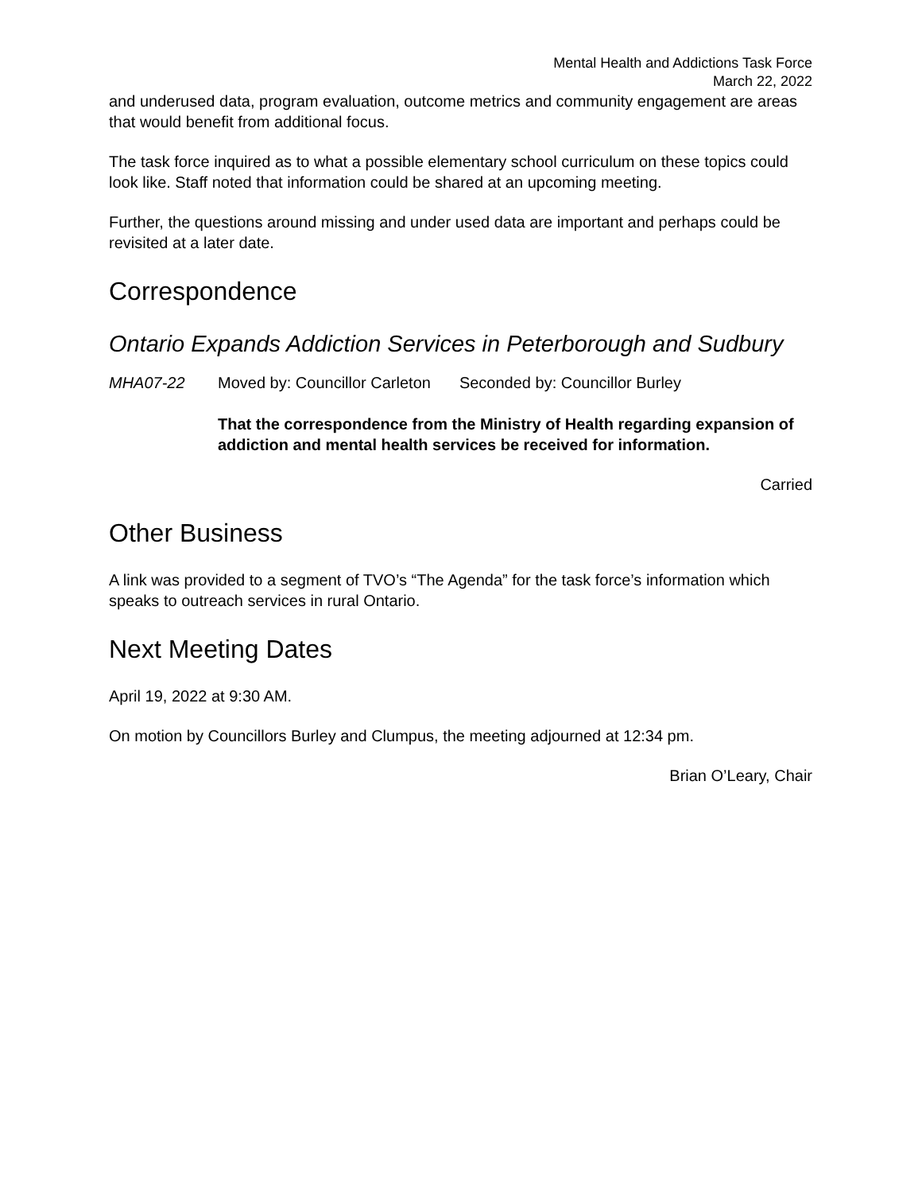Mental Health and Addictions Task Force
March 22, 2022
and underused data, program evaluation, outcome metrics and community engagement are areas that would benefit from additional focus.
The task force inquired as to what a possible elementary school curriculum on these topics could look like. Staff noted that information could be shared at an upcoming meeting.
Further, the questions around missing and under used data are important and perhaps could be revisited at a later date.
Correspondence
Ontario Expands Addiction Services in Peterborough and Sudbury
MHA07-22 Moved by: Councillor Carleton Seconded by: Councillor Burley
That the correspondence from the Ministry of Health regarding expansion of addiction and mental health services be received for information.
Carried
Other Business
A link was provided to a segment of TVO’s “The Agenda” for the task force’s information which speaks to outreach services in rural Ontario.
Next Meeting Dates
April 19, 2022 at 9:30 AM.
On motion by Councillors Burley and Clumpus, the meeting adjourned at 12:34 pm.
Brian O’Leary, Chair